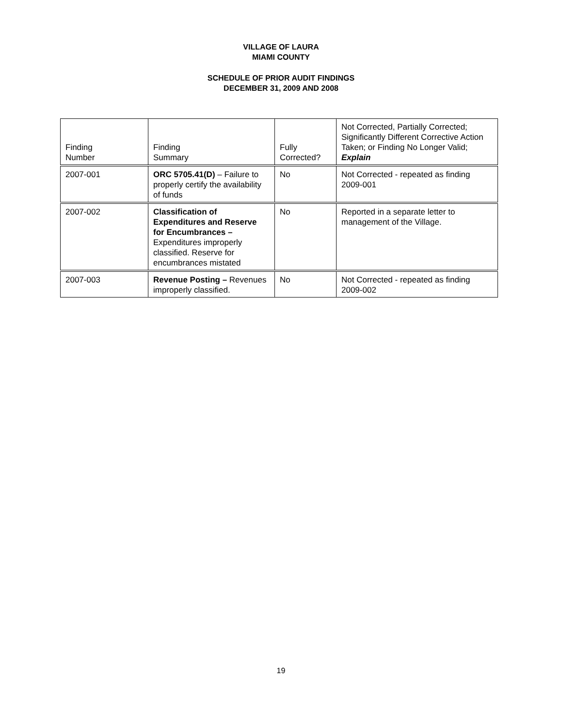VILLAGE OF LAURA
MIAMI COUNTY
SCHEDULE OF PRIOR AUDIT FINDINGS
DECEMBER 31, 2009 AND 2008
| Finding Number | Finding Summary | Fully Corrected? | Not Corrected, Partially Corrected; Significantly Different Corrective Action Taken; or Finding No Longer Valid; Explain |
| 2007-001 | ORC 5705.41(D) – Failure to properly certify the availability of funds | No | Not Corrected - repeated as finding 2009-001 |
| 2007-002 | Classification of Expenditures and Reserve for Encumbrances – Expenditures improperly classified. Reserve for encumbrances mistated | No | Reported in a separate letter to management of the Village. |
| 2007-003 | Revenue Posting – Revenues improperly classified. | No | Not Corrected - repeated as finding 2009-002 |
19